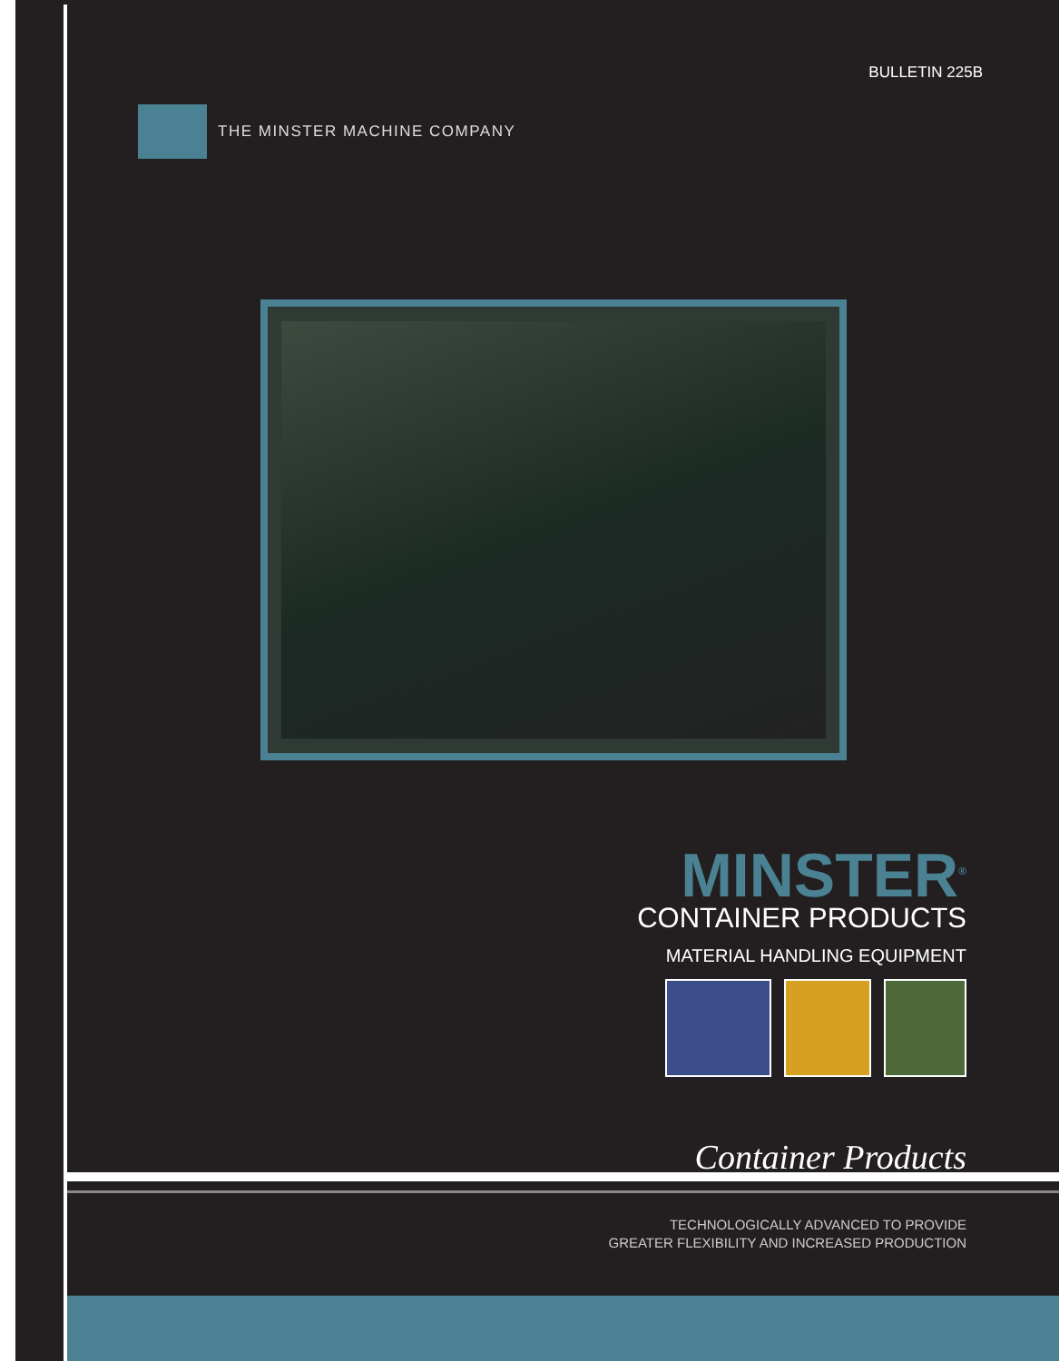BULLETIN 225B
THE MINSTER MACHINE COMPANY
MINSTER<sup>®</sup>
CONTAINER PRODUCTS
MATERIAL HANDLING EQUIPMENT
Container Products
TECHNOLOGICALLY ADVANCED TO PROVIDE
GREATER FLEXIBILITY AND INCREASED PRODUCTION